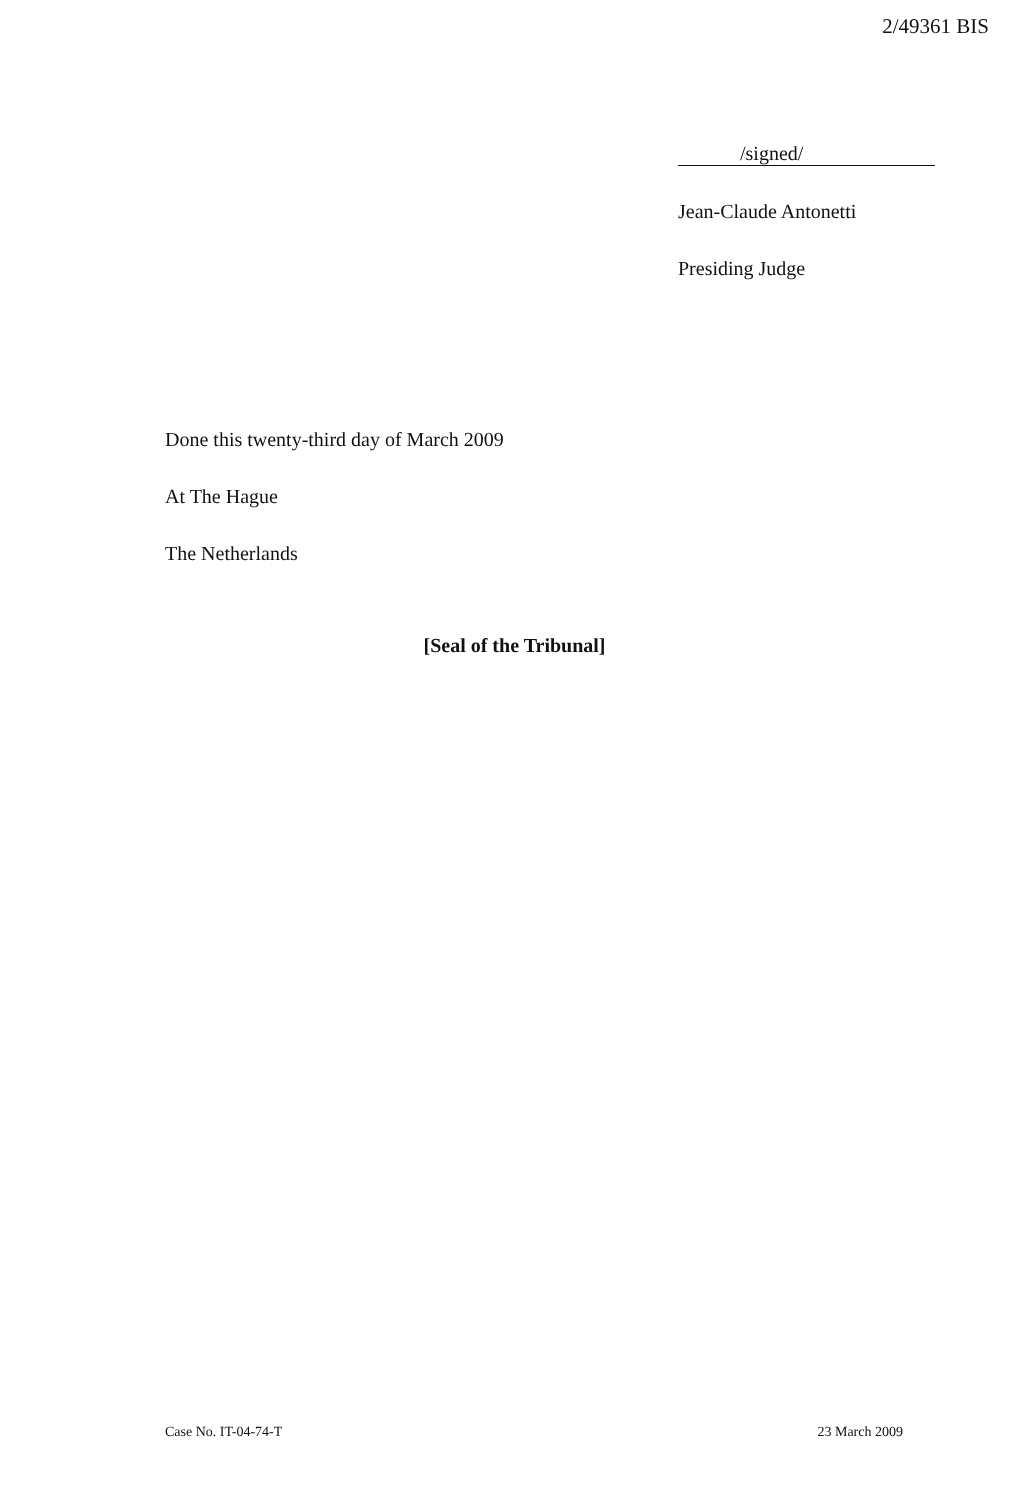2/49361 BIS
/signed/
Jean-Claude Antonetti
Presiding Judge
Done this twenty-third day of March 2009
At The Hague
The Netherlands
[Seal of the Tribunal]
Case No. IT-04-74-T 23 March 2009